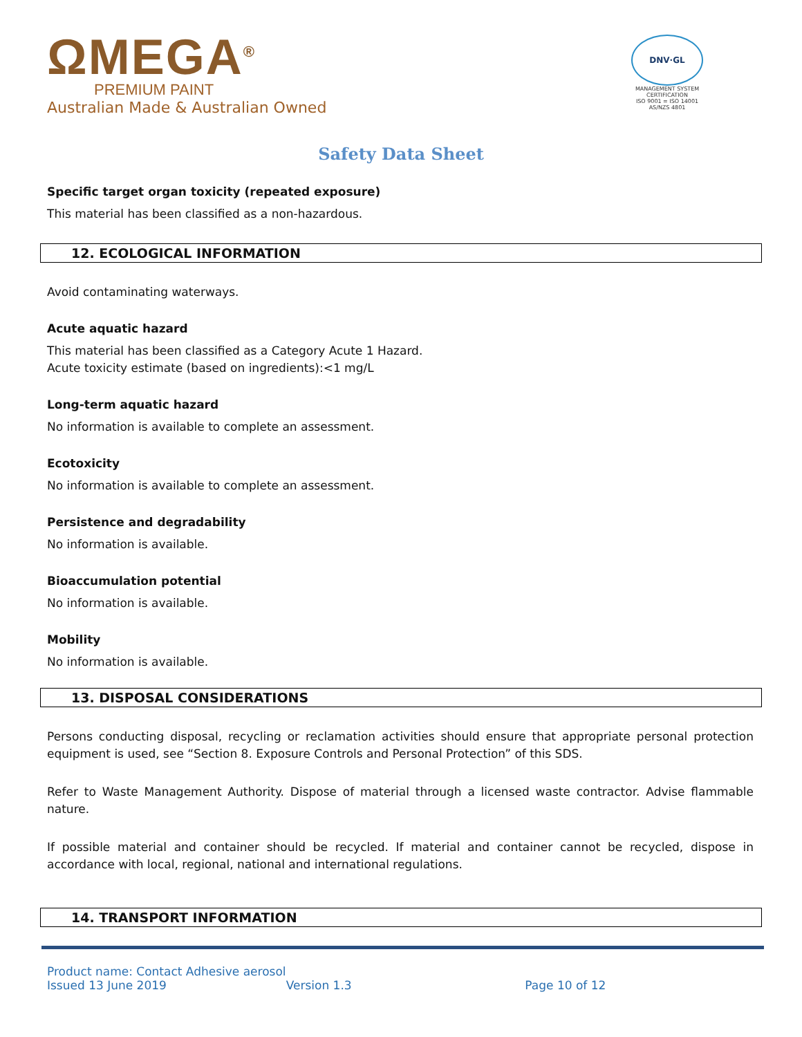ΩMEGA<sup>®</sup>
PREMIUM PAINT
Australian Made & Australian Owned
DNV·GL
MANAGEMENT SYSTEM CERTIFICATION
ISO 9001 = ISO 14001
AS/NZS 4801
Safety Data Sheet
Specific target organ toxicity (repeated exposure)
This material has been classified as a non-hazardous.
12. ECOLOGICAL INFORMATION
Avoid contaminating waterways.
Acute aquatic hazard
This material has been classified as a Category Acute 1 Hazard.
Acute toxicity estimate (based on ingredients):<1 mg/L
Long-term aquatic hazard
No information is available to complete an assessment.
Ecotoxicity
No information is available to complete an assessment.
Persistence and degradability
No information is available.
Bioaccumulation potential
No information is available.
Mobility
No information is available.
13. DISPOSAL CONSIDERATIONS
Persons conducting disposal, recycling or reclamation activities should ensure that appropriate personal protection equipment is used, see “Section 8. Exposure Controls and Personal Protection” of this SDS.
Refer to Waste Management Authority. Dispose of material through a licensed waste contractor. Advise flammable nature.
If possible material and container should be recycled. If material and container cannot be recycled, dispose in accordance with local, regional, national and international regulations.
14. TRANSPORT INFORMATION
Product name: Contact Adhesive aerosol
Issued 13 June 2019 Version 1.3 Page 10 of 12